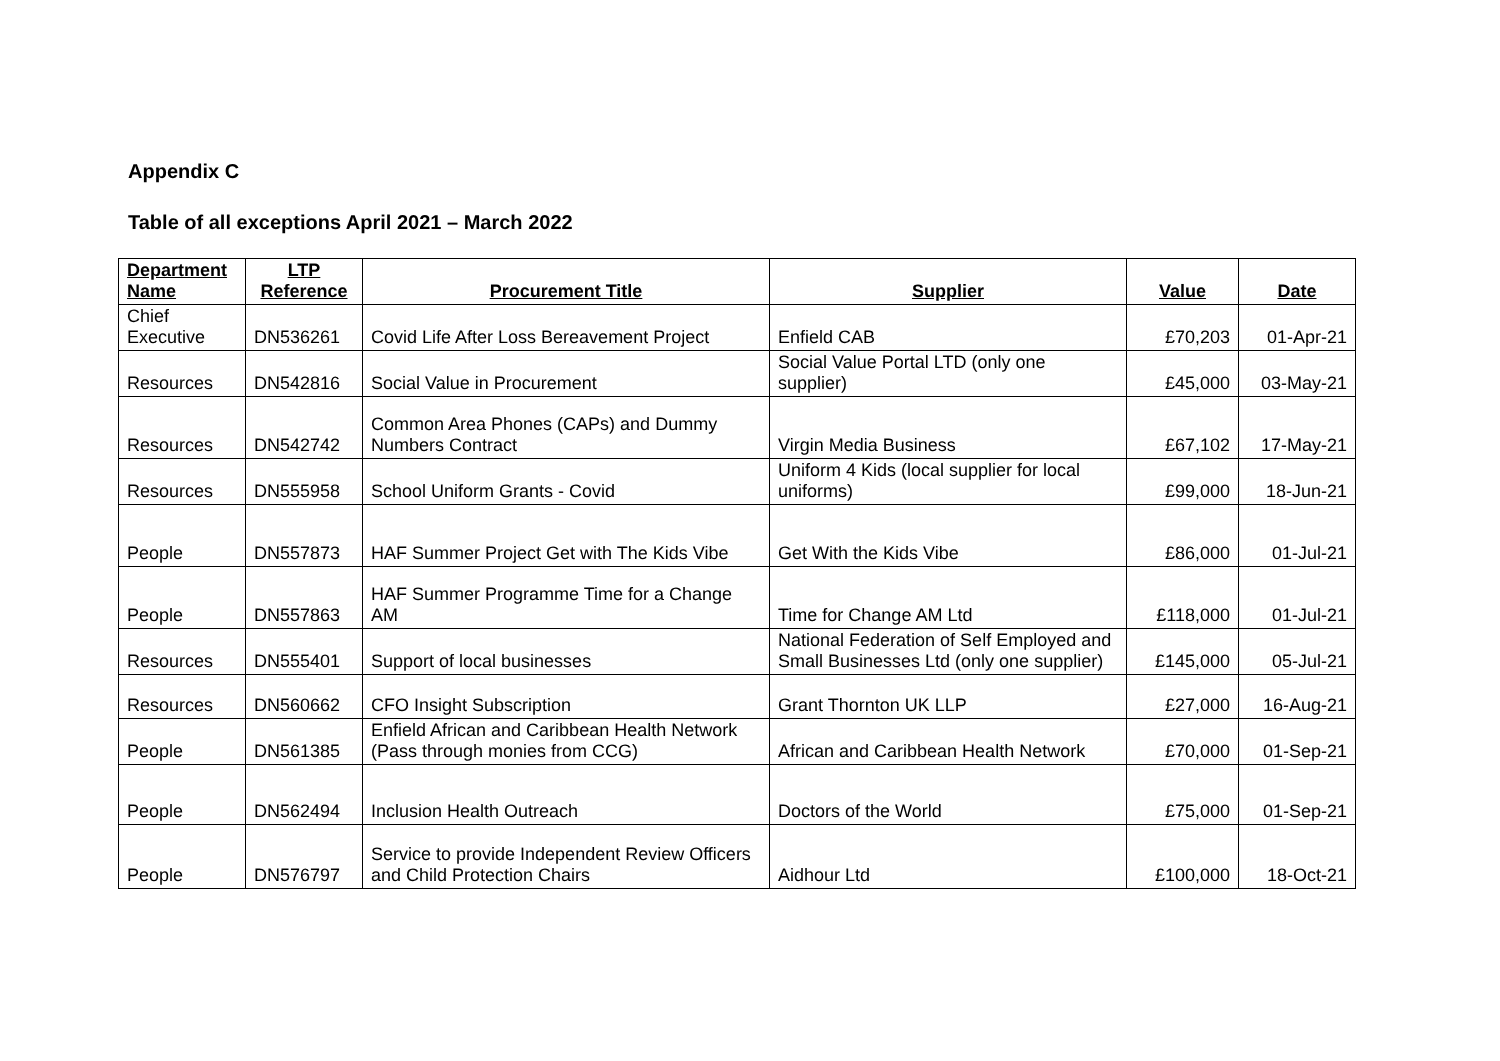Appendix C
Table of all exceptions April 2021 – March 2022
| Department Name | LTP Reference | Procurement Title | Supplier | Value | Date |
| --- | --- | --- | --- | --- | --- |
| Chief Executive | DN536261 | Covid Life After Loss Bereavement Project | Enfield CAB | £70,203 | 01-Apr-21 |
| Resources | DN542816 | Social Value in Procurement | Social Value Portal LTD (only one supplier) | £45,000 | 03-May-21 |
| Resources | DN542742 | Common Area Phones (CAPs) and Dummy Numbers Contract | Virgin Media Business | £67,102 | 17-May-21 |
| Resources | DN555958 | School Uniform Grants - Covid | Uniform 4 Kids (local supplier for local uniforms) | £99,000 | 18-Jun-21 |
| People | DN557873 | HAF Summer Project Get with The Kids Vibe | Get With the Kids Vibe | £86,000 | 01-Jul-21 |
| People | DN557863 | HAF Summer Programme Time for a Change AM | Time for Change AM Ltd | £118,000 | 01-Jul-21 |
| Resources | DN555401 | Support of local businesses | National Federation of Self Employed and Small Businesses Ltd (only one supplier) | £145,000 | 05-Jul-21 |
| Resources | DN560662 | CFO Insight Subscription | Grant Thornton UK LLP | £27,000 | 16-Aug-21 |
| People | DN561385 | Enfield African and Caribbean Health Network (Pass through monies from CCG) | African and Caribbean Health Network | £70,000 | 01-Sep-21 |
| People | DN562494 | Inclusion Health Outreach | Doctors of the World | £75,000 | 01-Sep-21 |
| People | DN576797 | Service to provide Independent Review Officers and Child Protection Chairs | Aidhour Ltd | £100,000 | 18-Oct-21 |